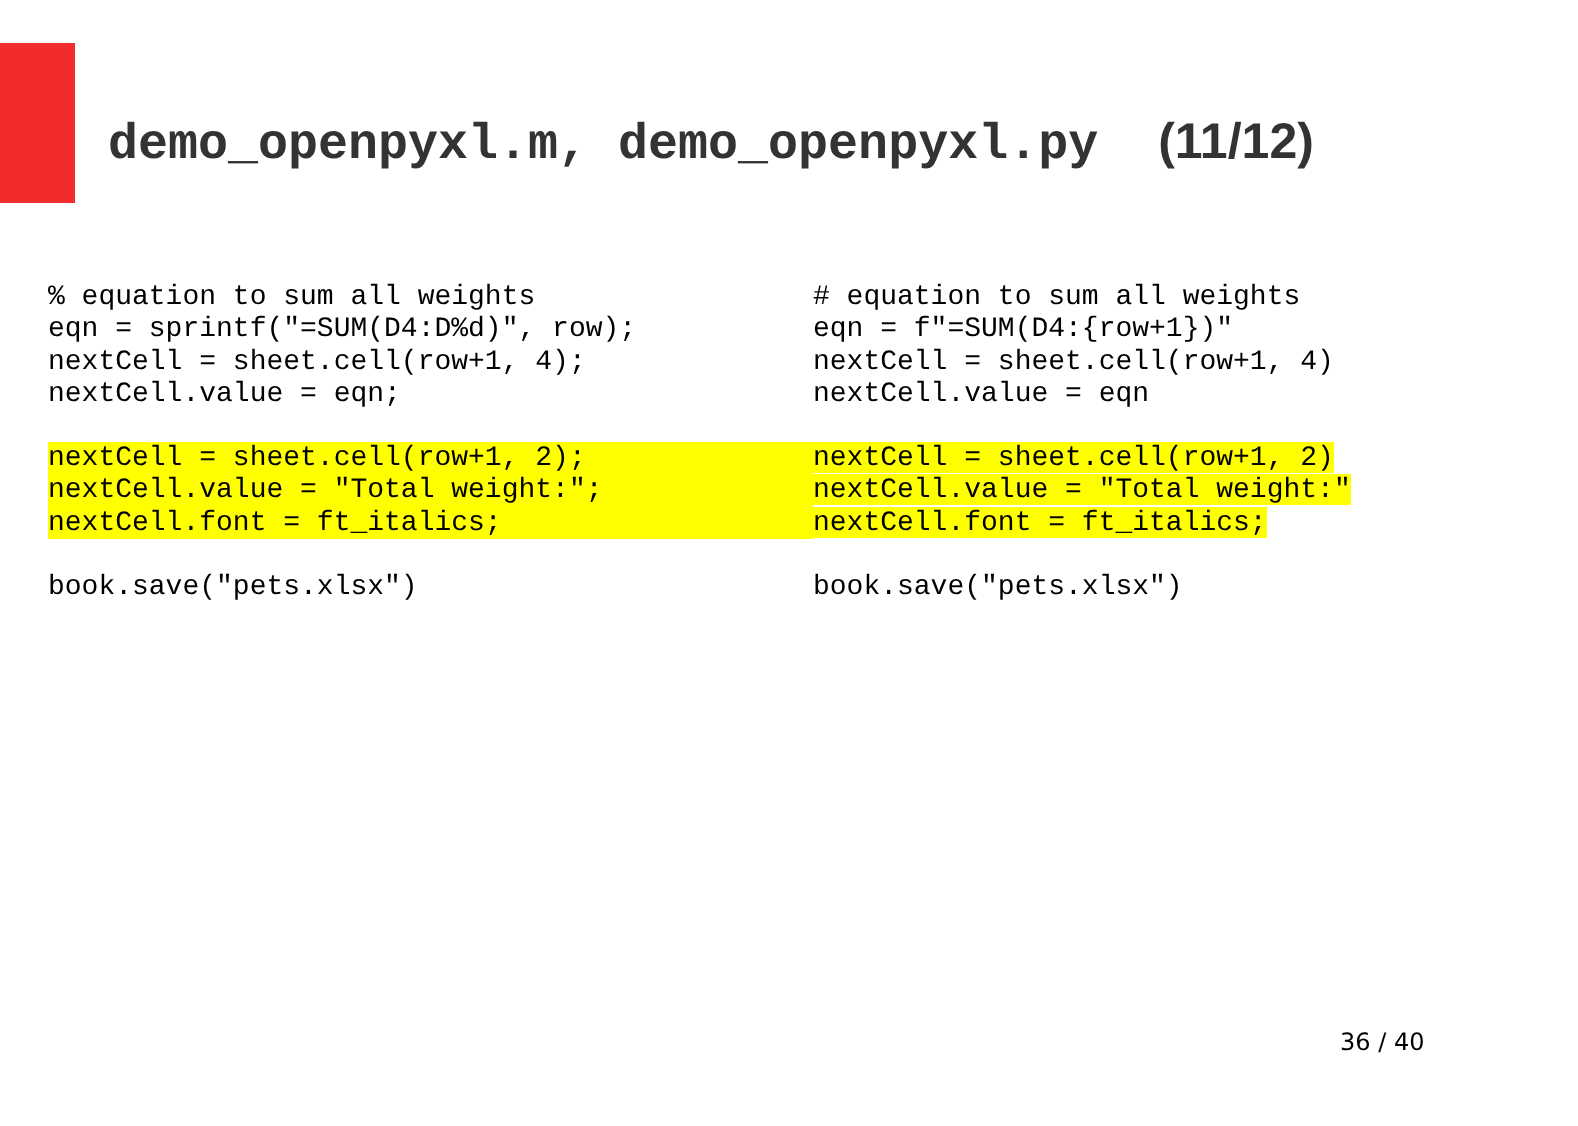demo_openpyxl.m, demo_openpyxl.py (11/12)
% equation to sum all weights
eqn = sprintf("=SUM(D4:D%d)", row);
nextCell = sheet.cell(row+1, 4);
nextCell.value = eqn;
nextCell = sheet.cell(row+1, 2); nextCell.value = "Total weight:"; nextCell.font = ft_italics;
book.save("pets.xlsx")
# equation to sum all weights
eqn = f"=SUM(D4:{row+1})"
nextCell = sheet.cell(row+1, 4)
nextCell.value = eqn
nextCell = sheet.cell(row+1, 2)
nextCell.value = "Total weight:"
nextCell.font = ft_italics;
book.save("pets.xlsx")
36 / 40